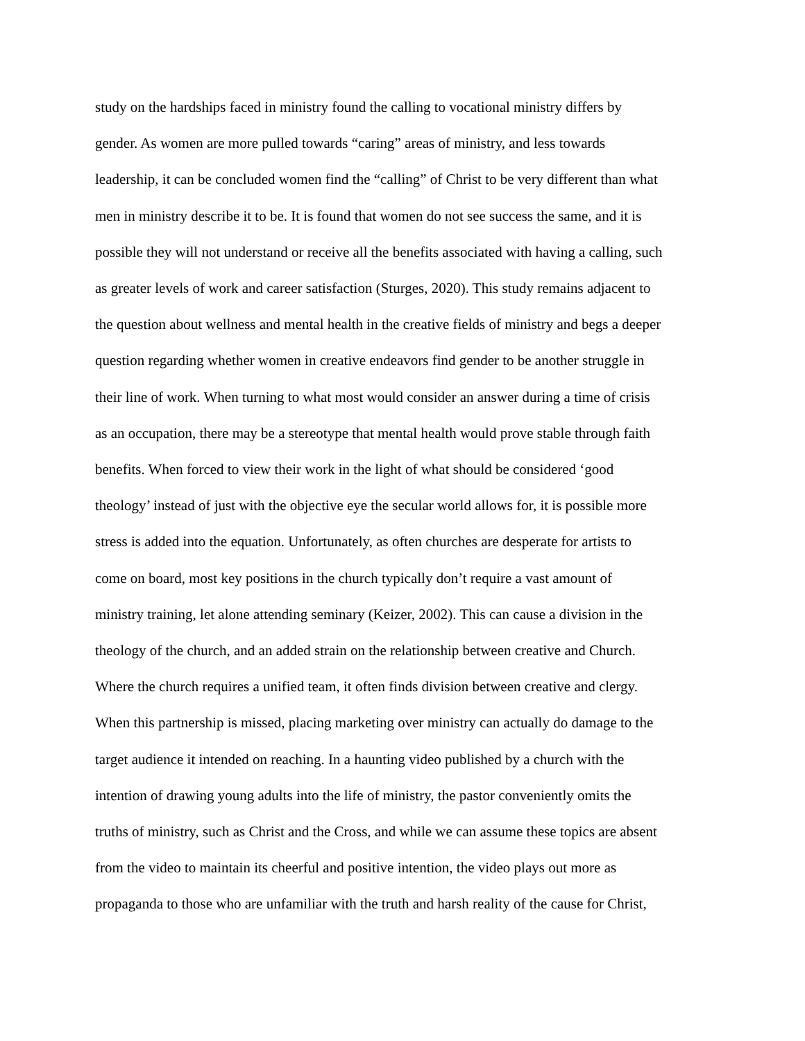study on the hardships faced in ministry found the calling to vocational ministry differs by
gender. As women are more pulled towards “caring” areas of ministry, and less towards
leadership, it can be concluded women find the “calling” of Christ to be very different than what
men in ministry describe it to be. It is found that women do not see success the same, and it is
possible they will not understand or receive all the benefits associated with having a calling, such
as greater levels of work and career satisfaction (Sturges, 2020). This study remains adjacent to
the question about wellness and mental health in the creative fields of ministry and begs a deeper
question regarding whether women in creative endeavors find gender to be another struggle in
their line of work. When turning to what most would consider an answer during a time of crisis
as an occupation, there may be a stereotype that mental health would prove stable through faith
benefits. When forced to view their work in the light of what should be considered ‘good
theology’ instead of just with the objective eye the secular world allows for, it is possible more
stress is added into the equation. Unfortunately, as often churches are desperate for artists to
come on board, most key positions in the church typically don’t require a vast amount of
ministry training, let alone attending seminary (Keizer, 2002). This can cause a division in the
theology of the church, and an added strain on the relationship between creative and Church.
Where the church requires a unified team, it often finds division between creative and clergy.
When this partnership is missed, placing marketing over ministry can actually do damage to the
target audience it intended on reaching. In a haunting video published by a church with the
intention of drawing young adults into the life of ministry, the pastor conveniently omits the
truths of ministry, such as Christ and the Cross, and while we can assume these topics are absent
from the video to maintain its cheerful and positive intention, the video plays out more as
propaganda to those who are unfamiliar with the truth and harsh reality of the cause for Christ,